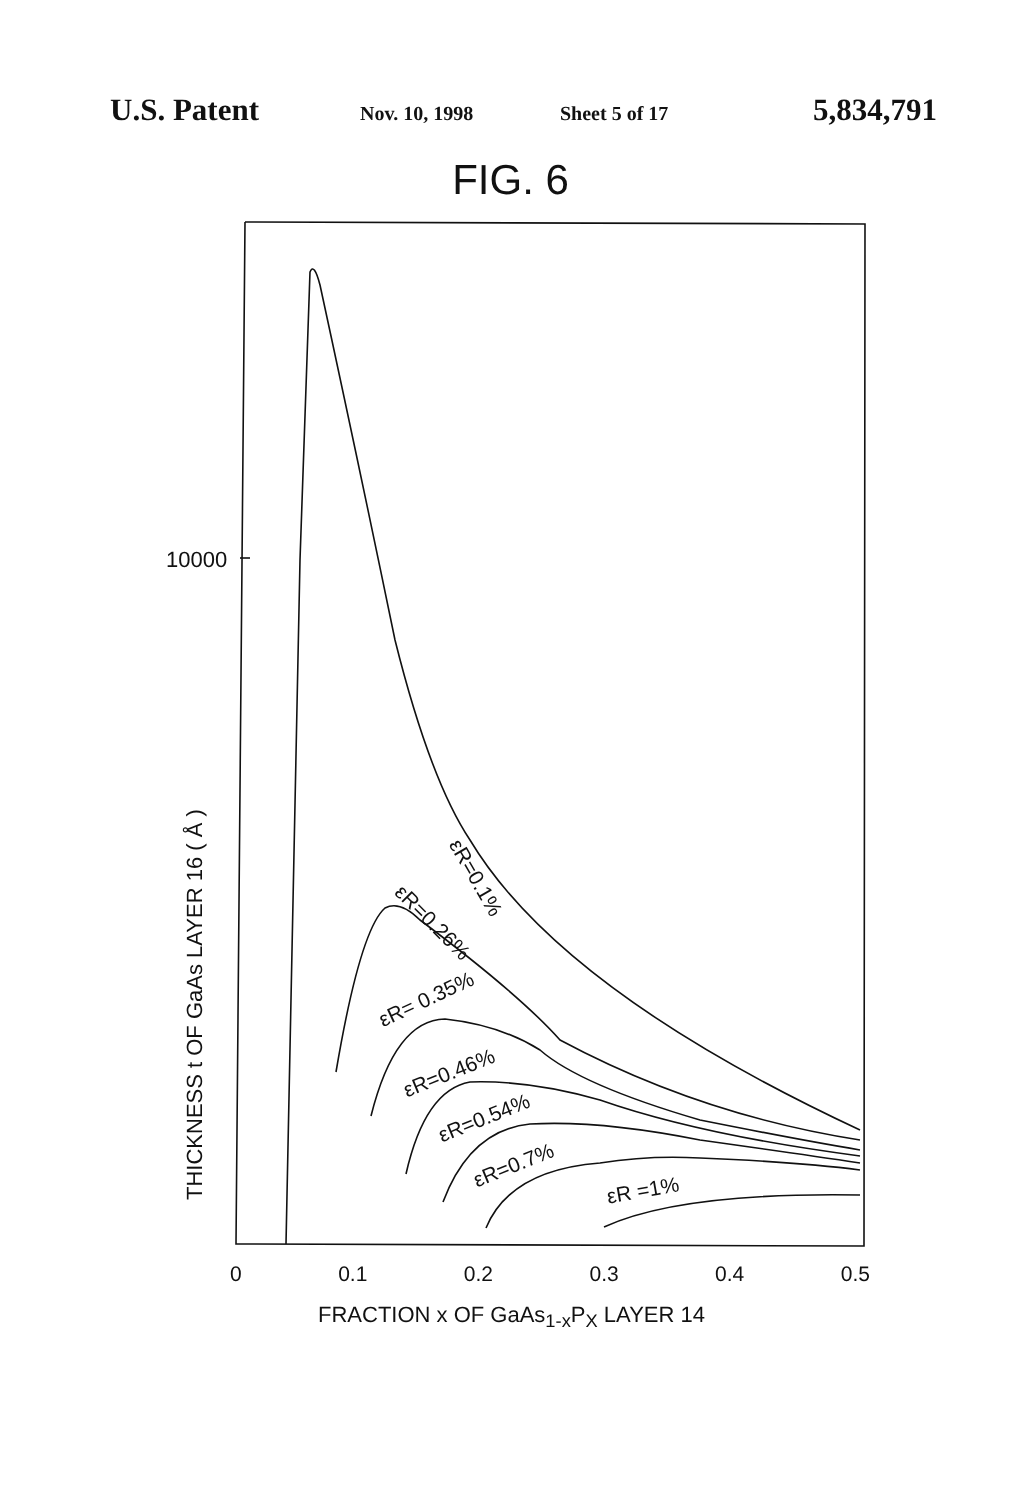U.S. Patent Nov. 10, 1998 Sheet 5 of 17 5,834,791
FIG. 6
10000
THICKNESS t OF GaAs LAYER 16 ( Å )
0 0.1 0.2 0.3 0.4 0.5
FRACTION x OF GaAs<sub>1-x</sub>P<sub>X</sub> LAYER 14
εR=0.1%
εR=0.26%
εR= 0.35%
εR=0.46%
εR=0.54%
εR=0.7%
εR =1%